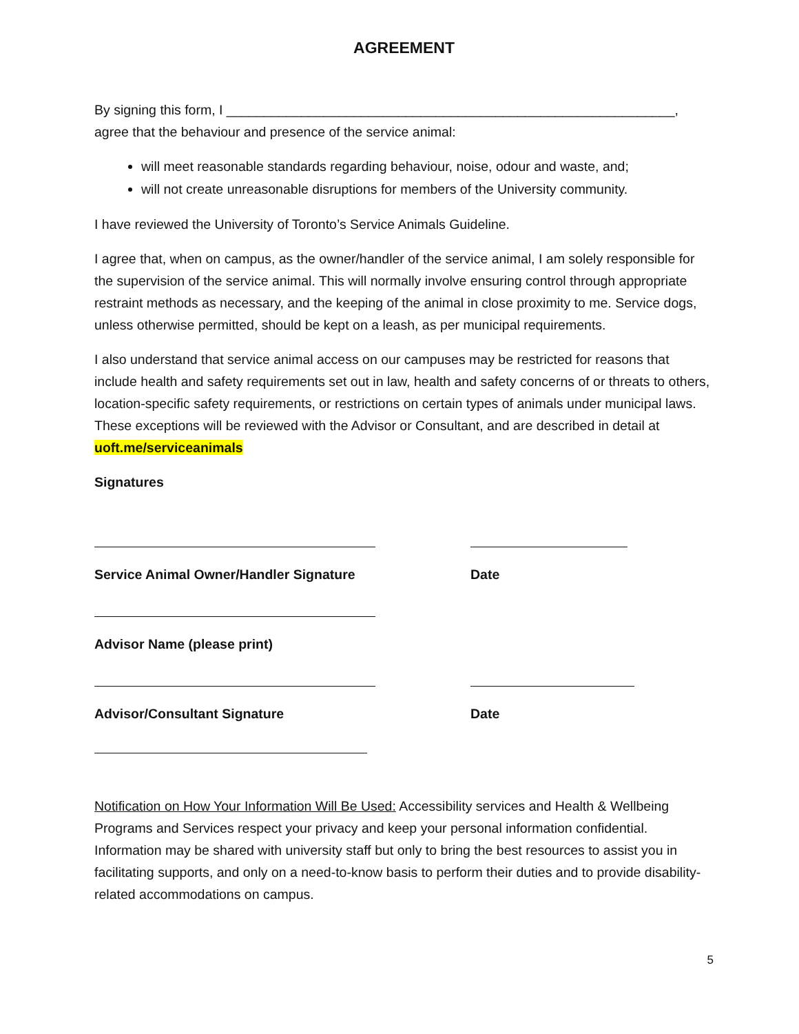AGREEMENT
By signing this form, I ____________________________________________________________,
agree that the behaviour and presence of the service animal:
will meet reasonable standards regarding behaviour, noise, odour and waste, and;
will not create unreasonable disruptions for members of the University community.
I have reviewed the University of Toronto’s Service Animals Guideline.
I agree that, when on campus, as the owner/handler of the service animal, I am solely responsible for the supervision of the service animal. This will normally involve ensuring control through appropriate restraint methods as necessary, and the keeping of the animal in close proximity to me. Service dogs, unless otherwise permitted, should be kept on a leash, as per municipal requirements.
I also understand that service animal access on our campuses may be restricted for reasons that include health and safety requirements set out in law, health and safety concerns of or threats to others, location-specific safety requirements, or restrictions on certain types of animals under municipal laws. These exceptions will be reviewed with the Advisor or Consultant, and are described in detail at uoft.me/serviceanimals
Signatures
Service Animal Owner/Handler Signature Date
Advisor Name (please print)
Advisor/Consultant Signature Date
Notification on How Your Information Will Be Used: Accessibility services and Health & Wellbeing Programs and Services respect your privacy and keep your personal information confidential. Information may be shared with university staff but only to bring the best resources to assist you in facilitating supports, and only on a need-to-know basis to perform their duties and to provide disability-related accommodations on campus.
5